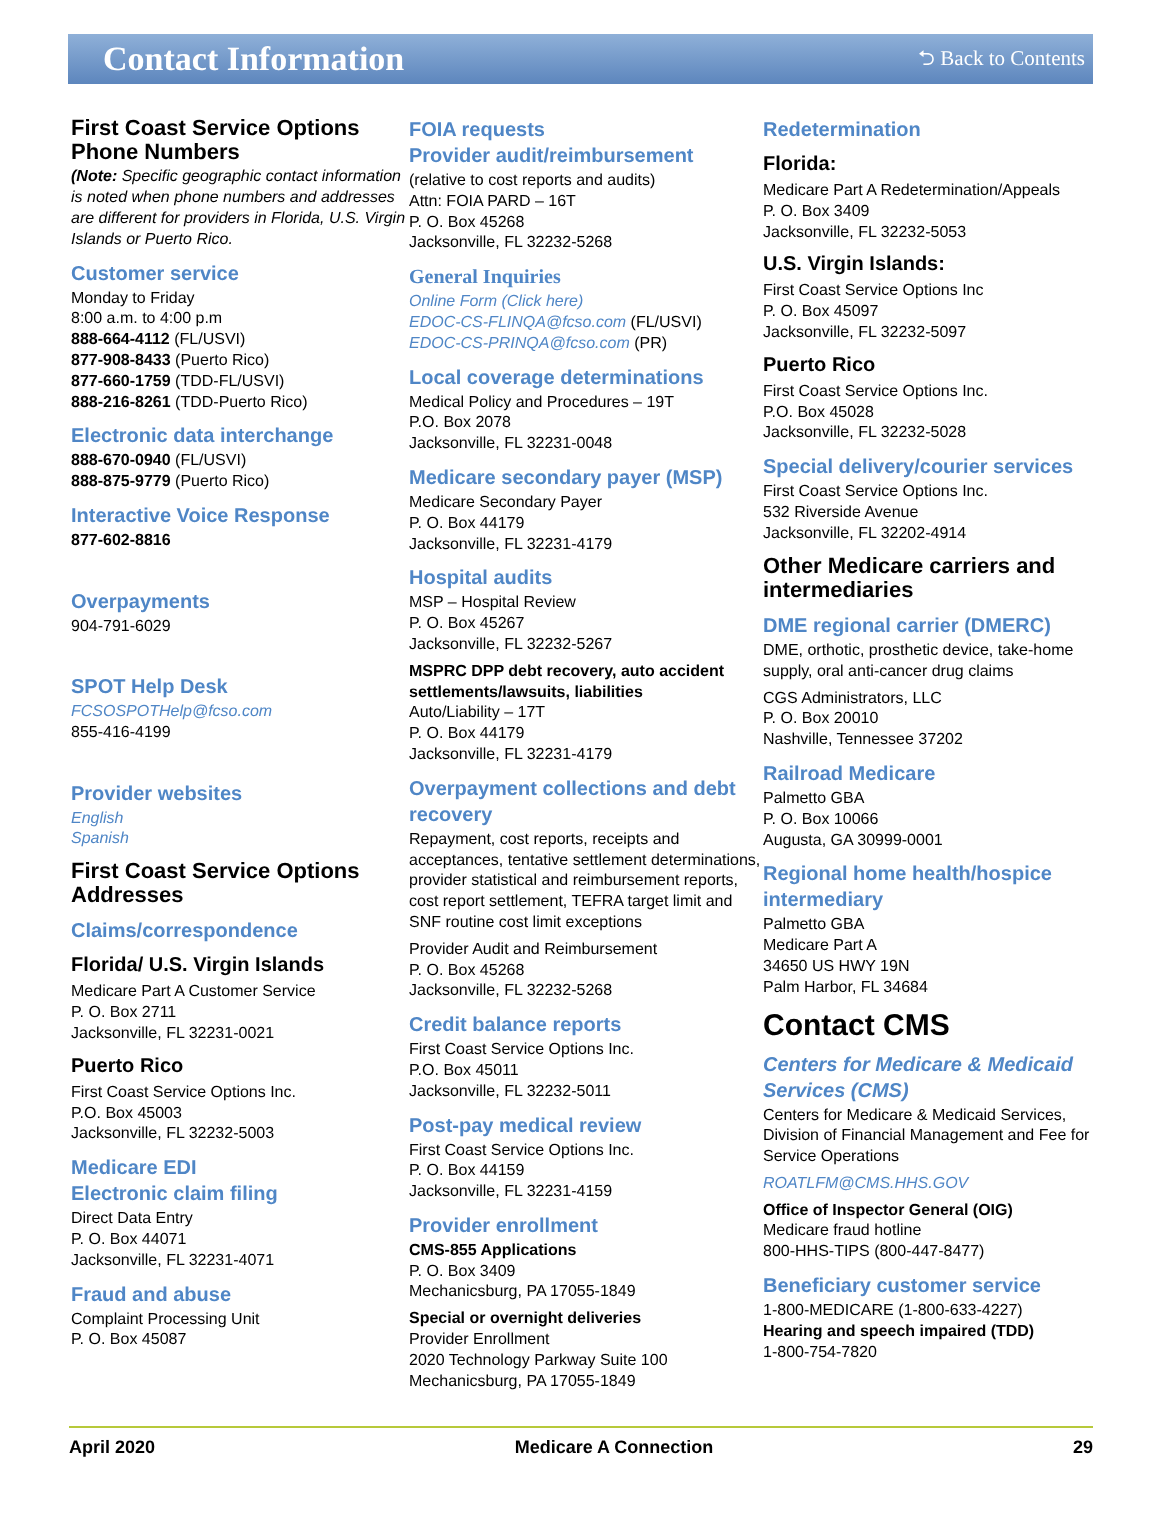Contact Information
⮌ Back to Contents
First Coast Service Options Phone Numbers
(Note: Specific geographic contact information is noted when phone numbers and addresses are different for providers in Florida, U.S. Virgin Islands or Puerto Rico.
Customer service
Monday to Friday
8:00 a.m. to 4:00 p.m
888-664-4112 (FL/USVI)
877-908-8433 (Puerto Rico)
877-660-1759 (TDD-FL/USVI)
888-216-8261 (TDD-Puerto Rico)
Electronic data interchange
888-670-0940 (FL/USVI)
888-875-9779 (Puerto Rico)
Interactive Voice Response
877-602-8816
Overpayments
904-791-6029
SPOT Help Desk
FCSOSPOTHelp@fcso.com
855-416-4199
Provider websites
English
Spanish
First Coast Service Options Addresses
Claims/correspondence
Florida/ U.S. Virgin Islands
Medicare Part A Customer Service
P. O. Box 2711
Jacksonville, FL 32231-0021
Puerto Rico
First Coast Service Options Inc.
P.O. Box 45003
Jacksonville, FL 32232-5003
Medicare EDI
Electronic claim filing
Direct Data Entry
P. O. Box 44071
Jacksonville, FL 32231-4071
Fraud and abuse
Complaint Processing Unit
P. O. Box 45087
FOIA requests
Provider audit/reimbursement
(relative to cost reports and audits)
Attn: FOIA PARD – 16T
P. O. Box 45268
Jacksonville, FL 32232-5268
General Inquiries
Online Form (Click here)
EDOC-CS-FLINQA@fcso.com (FL/USVI)
EDOC-CS-PRINQA@fcso.com (PR)
Local coverage determinations
Medical Policy and Procedures – 19T
P.O. Box 2078
Jacksonville, FL 32231-0048
Medicare secondary payer (MSP)
Medicare Secondary Payer
P. O. Box 44179
Jacksonville, FL 32231-4179
Hospital audits
MSP – Hospital Review
P. O. Box 45267
Jacksonville, FL 32232-5267
MSPRC DPP debt recovery, auto accident settlements/lawsuits, liabilities
Auto/Liability – 17T
P. O. Box 44179
Jacksonville, FL 32231-4179
Overpayment collections and debt recovery
Repayment, cost reports, receipts and acceptances, tentative settlement determinations, provider statistical and reimbursement reports, cost report settlement, TEFRA target limit and SNF routine cost limit exceptions
Provider Audit and Reimbursement
P. O. Box 45268
Jacksonville, FL 32232-5268
Credit balance reports
First Coast Service Options Inc.
P.O. Box 45011
Jacksonville, FL 32232-5011
Post-pay medical review
First Coast Service Options Inc.
P. O. Box 44159
Jacksonville, FL 32231-4159
Provider enrollment
CMS-855 Applications
P. O. Box 3409
Mechanicsburg, PA 17055-1849
Special or overnight deliveries
Provider Enrollment
2020 Technology Parkway Suite 100
Mechanicsburg, PA 17055-1849
Redetermination
Florida:
Medicare Part A Redetermination/Appeals
P. O. Box 3409
Jacksonville, FL 32232-5053
U.S. Virgin Islands:
First Coast Service Options Inc
P. O. Box 45097
Jacksonville, FL 32232-5097
Puerto Rico
First Coast Service Options Inc.
P.O. Box 45028
Jacksonville, FL 32232-5028
Special delivery/courier services
First Coast Service Options Inc.
532 Riverside Avenue
Jacksonville, FL 32202-4914
Other Medicare carriers and intermediaries
DME regional carrier (DMERC)
DME, orthotic, prosthetic device, take-home supply, oral anti-cancer drug claims
CGS Administrators, LLC
P. O. Box 20010
Nashville, Tennessee 37202
Railroad Medicare
Palmetto GBA
P. O. Box 10066
Augusta, GA 30999-0001
Regional home health/hospice intermediary
Palmetto GBA
Medicare Part A
34650 US HWY 19N
Palm Harbor, FL 34684
Contact CMS
Centers for Medicare & Medicaid Services (CMS)
Centers for Medicare & Medicaid Services, Division of Financial Management and Fee for Service Operations
ROATLFM@CMS.HHS.GOV
Office of Inspector General (OIG)
Medicare fraud hotline
800-HHS-TIPS (800-447-8477)
Beneficiary customer service
1-800-MEDICARE (1-800-633-4227)
Hearing and speech impaired (TDD)
1-800-754-7820
April 2020 Medicare A Connection 29